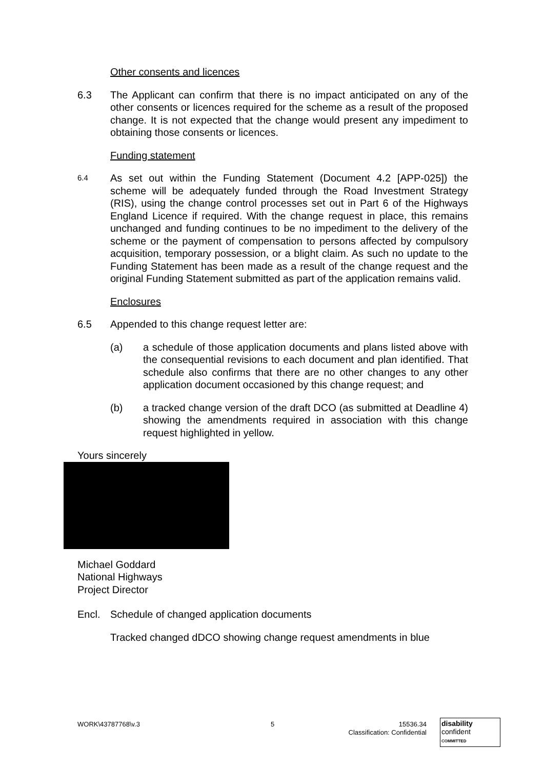Other consents and licences
6.3 The Applicant can confirm that there is no impact anticipated on any of the other consents or licences required for the scheme as a result of the proposed change. It is not expected that the change would present any impediment to obtaining those consents or licences.
Funding statement
6.4
As set out within the Funding Statement (Document 4.2 [APP-025]) the scheme will be adequately funded through the Road Investment Strategy (RIS), using the change control processes set out in Part 6 of the Highways England Licence if required. With the change request in place, this remains unchanged and funding continues to be no impediment to the delivery of the scheme or the payment of compensation to persons affected by compulsory acquisition, temporary possession, or a blight claim. As such no update to the Funding Statement has been made as a result of the change request and the original Funding Statement submitted as part of the application remains valid.
Enclosures
6.5 Appended to this change request letter are:
(a) a schedule of those application documents and plans listed above with the consequential revisions to each document and plan identified. That schedule also confirms that there are no other changes to any other application document occasioned by this change request; and
(b) a tracked change version of the draft DCO (as submitted at Deadline 4) showing the amendments required in association with this change request highlighted in yellow.
Yours sincerely
Michael Goddard
National Highways
Project Director
Encl. Schedule of changed application documents
Tracked changed dDCO showing change request amendments in blue
WORK\43787768\v.3 5
15536.34
Classification: Confidential
disability
confident
COMMITTED